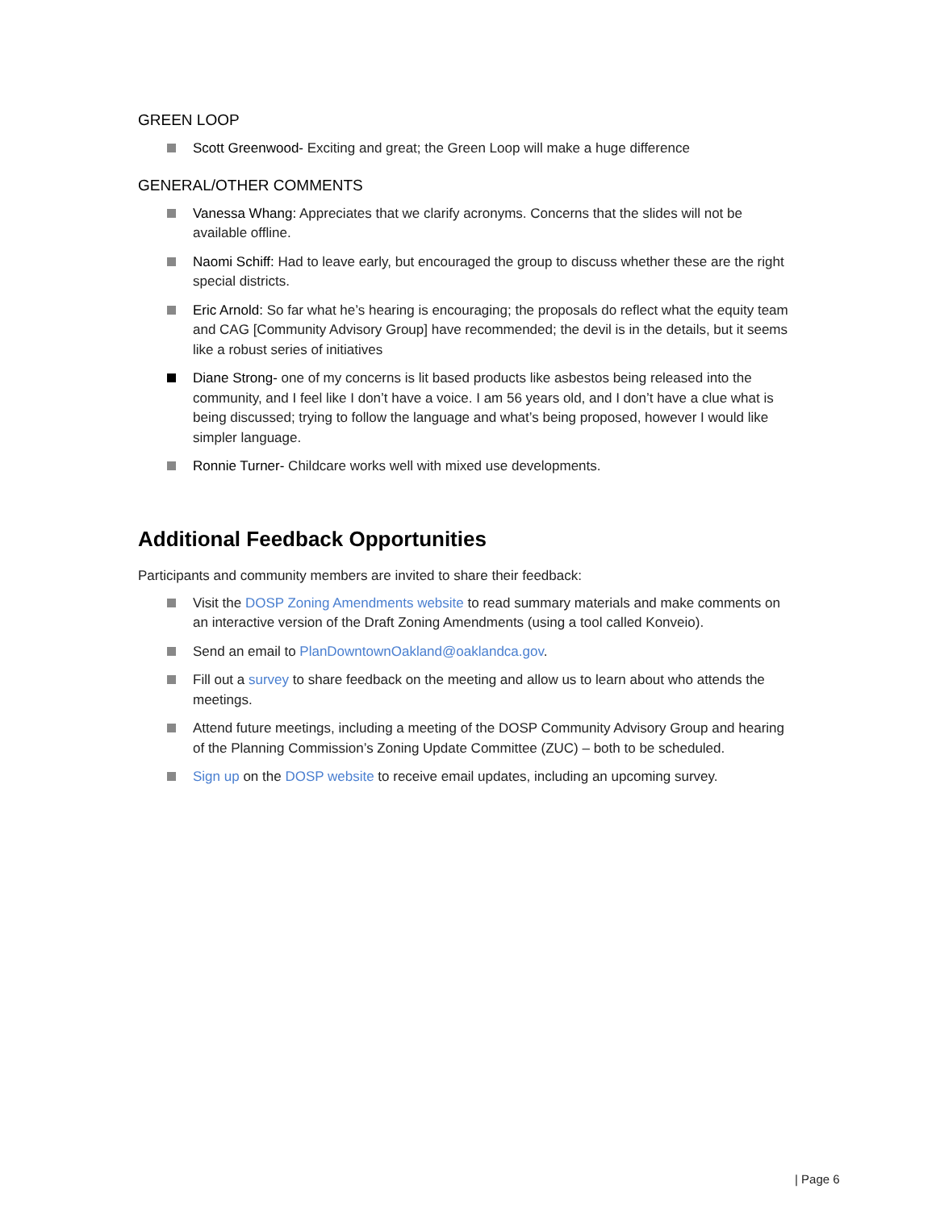GREEN LOOP
Scott Greenwood- Exciting and great; the Green Loop will make a huge difference
GENERAL/OTHER COMMENTS
Vanessa Whang: Appreciates that we clarify acronyms. Concerns that the slides will not be available offline.
Naomi Schiff: Had to leave early, but encouraged the group to discuss whether these are the right special districts.
Eric Arnold: So far what he’s hearing is encouraging; the proposals do reflect what the equity team and CAG [Community Advisory Group] have recommended; the devil is in the details, but it seems like a robust series of initiatives
Diane Strong- one of my concerns is lit based products like asbestos being released into the community, and I feel like I don’t have a voice. I am 56 years old, and I don’t have a clue what is being discussed; trying to follow the language and what’s being proposed, however I would like simpler language.
Ronnie Turner- Childcare works well with mixed use developments.
Additional Feedback Opportunities
Participants and community members are invited to share their feedback:
Visit the DOSP Zoning Amendments website to read summary materials and make comments on an interactive version of the Draft Zoning Amendments (using a tool called Konveio).
Send an email to PlanDowntownOakland@oaklandca.gov.
Fill out a survey to share feedback on the meeting and allow us to learn about who attends the meetings.
Attend future meetings, including a meeting of the DOSP Community Advisory Group and hearing of the Planning Commission’s Zoning Update Committee (ZUC) – both to be scheduled.
Sign up on the DOSP website to receive email updates, including an upcoming survey.
| Page 6